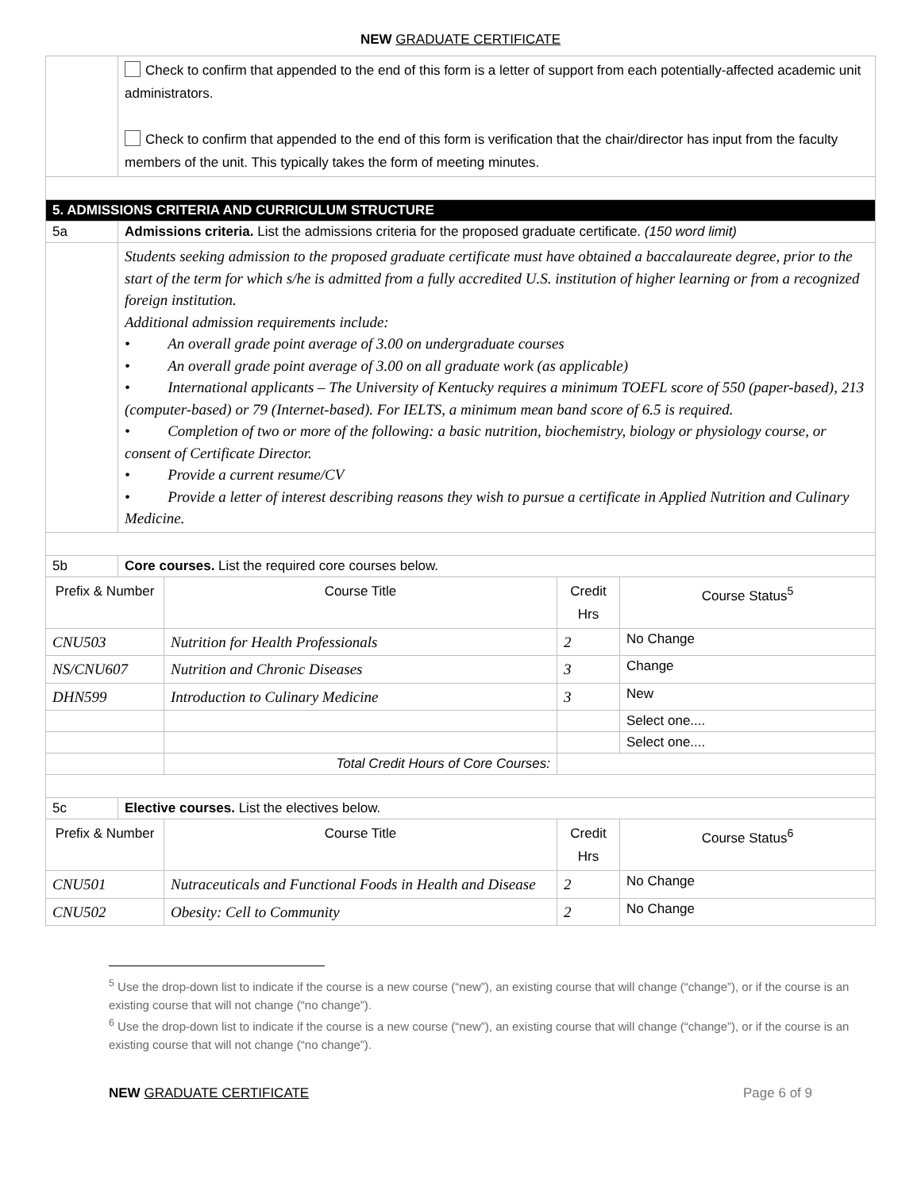NEW GRADUATE CERTIFICATE
| | Check to confirm that appended to the end of this form is a letter of support from each potentially-affected academic unit administrators. Check to confirm that appended to the end of this form is verification that the chair/director has input from the faculty members of the unit. This typically takes the form of meeting minutes. | | | |
| 5. ADMISSIONS CRITERIA AND CURRICULUM STRUCTURE | | | | |
| 5a | Admissions criteria. List the admissions criteria for the proposed graduate certificate. (150 word limit) | | | |
| | Students seeking admission to the proposed graduate certificate must have obtained a baccalaureate degree, prior to the start of the term for which s/he is admitted from a fully accredited U.S. institution of higher learning or from a recognized foreign institution. Additional admission requirements include: • An overall grade point average of 3.00 on undergraduate courses • An overall grade point average of 3.00 on all graduate work (as applicable) • International applicants – The University of Kentucky requires a minimum TOEFL score of 550 (paper-based), 213 (computer-based) or 79 (Internet-based). For IELTS, a minimum mean band score of 6.5 is required. • Completion of two or more of the following: a basic nutrition, biochemistry, biology or physiology course, or consent of Certificate Director. • Provide a current resume/CV • Provide a letter of interest describing reasons they wish to pursue a certificate in Applied Nutrition and Culinary Medicine. | | | |
| 5b | Core courses. List the required core courses below. | | | |
| Prefix & Number | | Course Title | Credit Hrs | Course Status<sup>5</sup> |
| CNU503 | | Nutrition for Health Professionals | 2 | No Change |
| NS/CNU607 | | Nutrition and Chronic Diseases | 3 | Change |
| DHN599 | | Introduction to Culinary Medicine | 3 | New |
| | | | | Select one.... |
| | | | | Select one.... |
| | | Total Credit Hours of Core Courses: | | |
| 5c | Elective courses. List the electives below. | | | |
| Prefix & Number | | Course Title | Credit Hrs | Course Status<sup>6</sup> |
| CNU501 | | Nutraceuticals and Functional Foods in Health and Disease | 2 | No Change |
| CNU502 | | Obesity: Cell to Community | 2 | No Change |
<sup>5</sup> Use the drop-down list to indicate if the course is a new course (“new”), an existing course that will change (“change”), or if the course is an existing course that will not change (“no change”).
<sup>6</sup> Use the drop-down list to indicate if the course is a new course (“new”), an existing course that will change (“change”), or if the course is an existing course that will not change (“no change”).
NEW GRADUATE CERTIFICATE Page 6 of 9